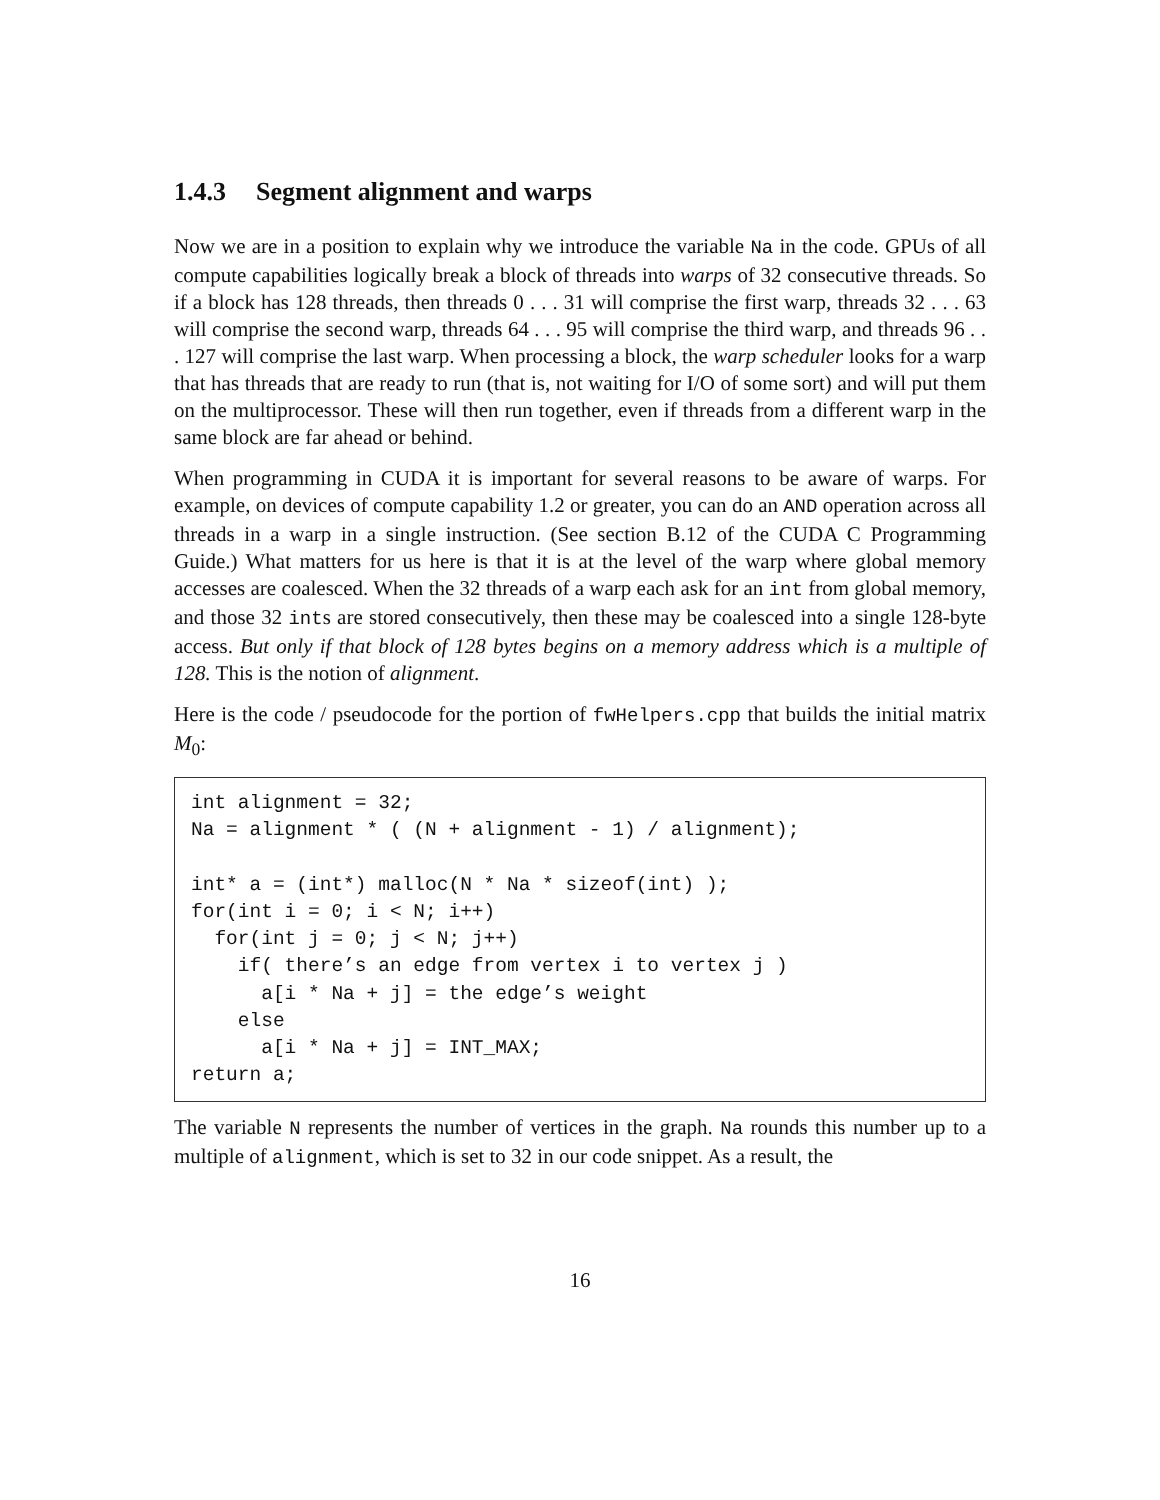1.4.3 Segment alignment and warps
Now we are in a position to explain why we introduce the variable Na in the code. GPUs of all compute capabilities logically break a block of threads into warps of 32 consecutive threads. So if a block has 128 threads, then threads 0 . . . 31 will comprise the first warp, threads 32 . . . 63 will comprise the second warp, threads 64 . . . 95 will comprise the third warp, and threads 96 . . . 127 will comprise the last warp. When processing a block, the warp scheduler looks for a warp that has threads that are ready to run (that is, not waiting for I/O of some sort) and will put them on the multiprocessor. These will then run together, even if threads from a different warp in the same block are far ahead or behind.
When programming in CUDA it is important for several reasons to be aware of warps. For example, on devices of compute capability 1.2 or greater, you can do an AND operation across all threads in a warp in a single instruction. (See section B.12 of the CUDA C Programming Guide.) What matters for us here is that it is at the level of the warp where global memory accesses are coalesced. When the 32 threads of a warp each ask for an int from global memory, and those 32 ints are stored consecutively, then these may be coalesced into a single 128-byte access. But only if that block of 128 bytes begins on a memory address which is a multiple of 128. This is the notion of alignment.
Here is the code / pseudocode for the portion of fwHelpers.cpp that builds the initial matrix M<sub>0</sub>:
int alignment = 32;
Na = alignment * ( (N + alignment - 1) / alignment);

int* a = (int*) malloc(N * Na * sizeof(int) );
for(int i = 0; i < N; i++)
  for(int j = 0; j < N; j++)
    if( there’s an edge from vertex i to vertex j )
      a[i * Na + j] = the edge’s weight
    else
      a[i * Na + j] = INT_MAX;
return a;
The variable N represents the number of vertices in the graph. Na rounds this number up to a multiple of alignment, which is set to 32 in our code snippet. As a result, the
16